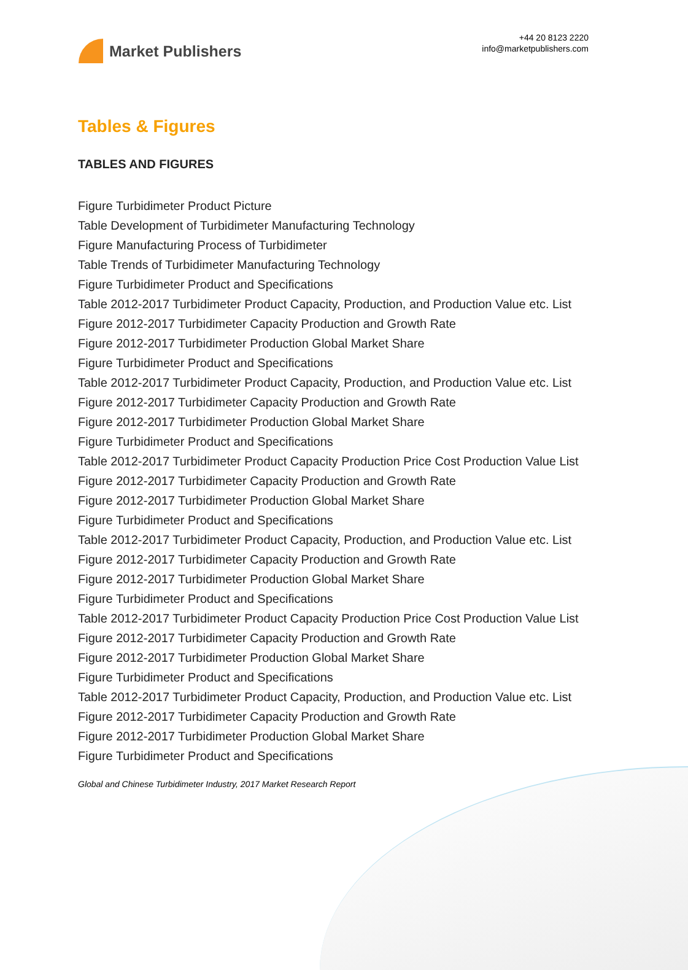Market Publishers
+44 20 8123 2220
info@marketpublishers.com
Tables & Figures
TABLES AND FIGURES
Figure Turbidimeter Product Picture
Table Development of Turbidimeter Manufacturing Technology
Figure Manufacturing Process of Turbidimeter
Table Trends of Turbidimeter Manufacturing Technology
Figure Turbidimeter Product and Specifications
Table 2012-2017 Turbidimeter Product Capacity, Production, and Production Value etc. List
Figure 2012-2017 Turbidimeter Capacity Production and Growth Rate
Figure 2012-2017 Turbidimeter Production Global Market Share
Figure Turbidimeter Product and Specifications
Table 2012-2017 Turbidimeter Product Capacity, Production, and Production Value etc. List
Figure 2012-2017 Turbidimeter Capacity Production and Growth Rate
Figure 2012-2017 Turbidimeter Production Global Market Share
Figure Turbidimeter Product and Specifications
Table 2012-2017 Turbidimeter Product Capacity Production Price Cost Production Value List
Figure 2012-2017 Turbidimeter Capacity Production and Growth Rate
Figure 2012-2017 Turbidimeter Production Global Market Share
Figure Turbidimeter Product and Specifications
Table 2012-2017 Turbidimeter Product Capacity, Production, and Production Value etc. List
Figure 2012-2017 Turbidimeter Capacity Production and Growth Rate
Figure 2012-2017 Turbidimeter Production Global Market Share
Figure Turbidimeter Product and Specifications
Table 2012-2017 Turbidimeter Product Capacity Production Price Cost Production Value List
Figure 2012-2017 Turbidimeter Capacity Production and Growth Rate
Figure 2012-2017 Turbidimeter Production Global Market Share
Figure Turbidimeter Product and Specifications
Table 2012-2017 Turbidimeter Product Capacity, Production, and Production Value etc. List
Figure 2012-2017 Turbidimeter Capacity Production and Growth Rate
Figure 2012-2017 Turbidimeter Production Global Market Share
Figure Turbidimeter Product and Specifications
Global and Chinese Turbidimeter Industry, 2017 Market Research Report